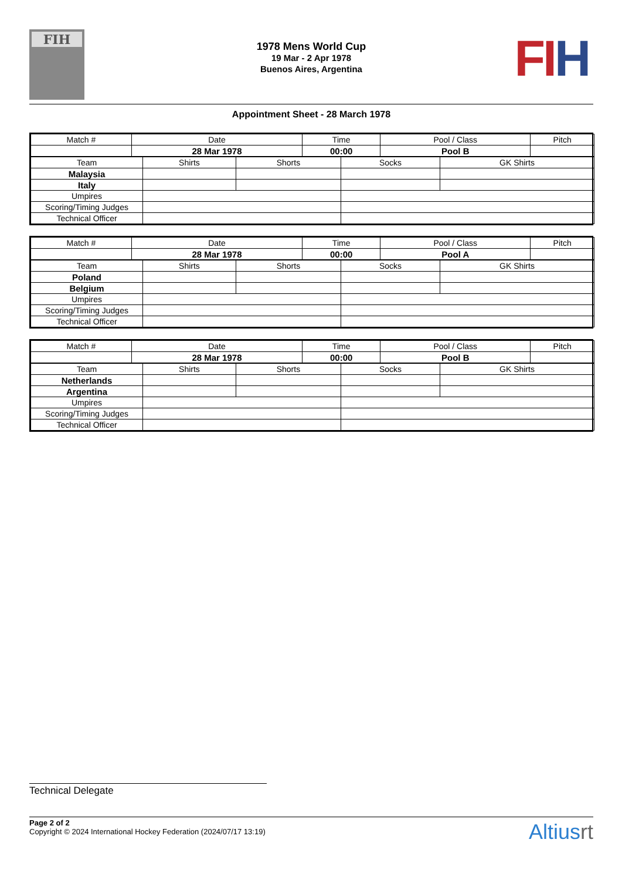FIH
1978 Mens World Cup
19 Mar - 2 Apr 1978
Buenos Aires, Argentina
FI H
Appointment Sheet - 28 March 1978
| Match # | Date | Time | Pool / Class | Pitch |
| --- | --- | --- | --- | --- |
| | 28 Mar 1978 | 00:00 | Pool B | |
| Team | Shirts | Shorts | Socks | GK Shirts |
| --- | --- | --- | --- | --- |
| Malaysia | | | | |
| Italy | | | | |
| Umpires | | | | |
| Scoring/Timing Judges | | | | |
| Technical Officer | | | | |
| Match # | Date | Time | Pool / Class | Pitch |
| --- | --- | --- | --- | --- |
| | 28 Mar 1978 | 00:00 | Pool A | |
| Team | Shirts | Shorts | Socks | GK Shirts |
| --- | --- | --- | --- | --- |
| Poland | | | | |
| Belgium | | | | |
| Umpires | | | | |
| Scoring/Timing Judges | | | | |
| Technical Officer | | | | |
| Match # | Date | Time | Pool / Class | Pitch |
| --- | --- | --- | --- | --- |
| | 28 Mar 1978 | 00:00 | Pool B | |
| Team | Shirts | Shorts | Socks | GK Shirts |
| --- | --- | --- | --- | --- |
| Netherlands | | | | |
| Argentina | | | | |
| Umpires | | | | |
| Scoring/Timing Judges | | | | |
| Technical Officer | | | | |
Technical Delegate
Page 2 of 2
Copyright © 2024 International Hockey Federation (2024/07/17 13:19)
Altiusrt